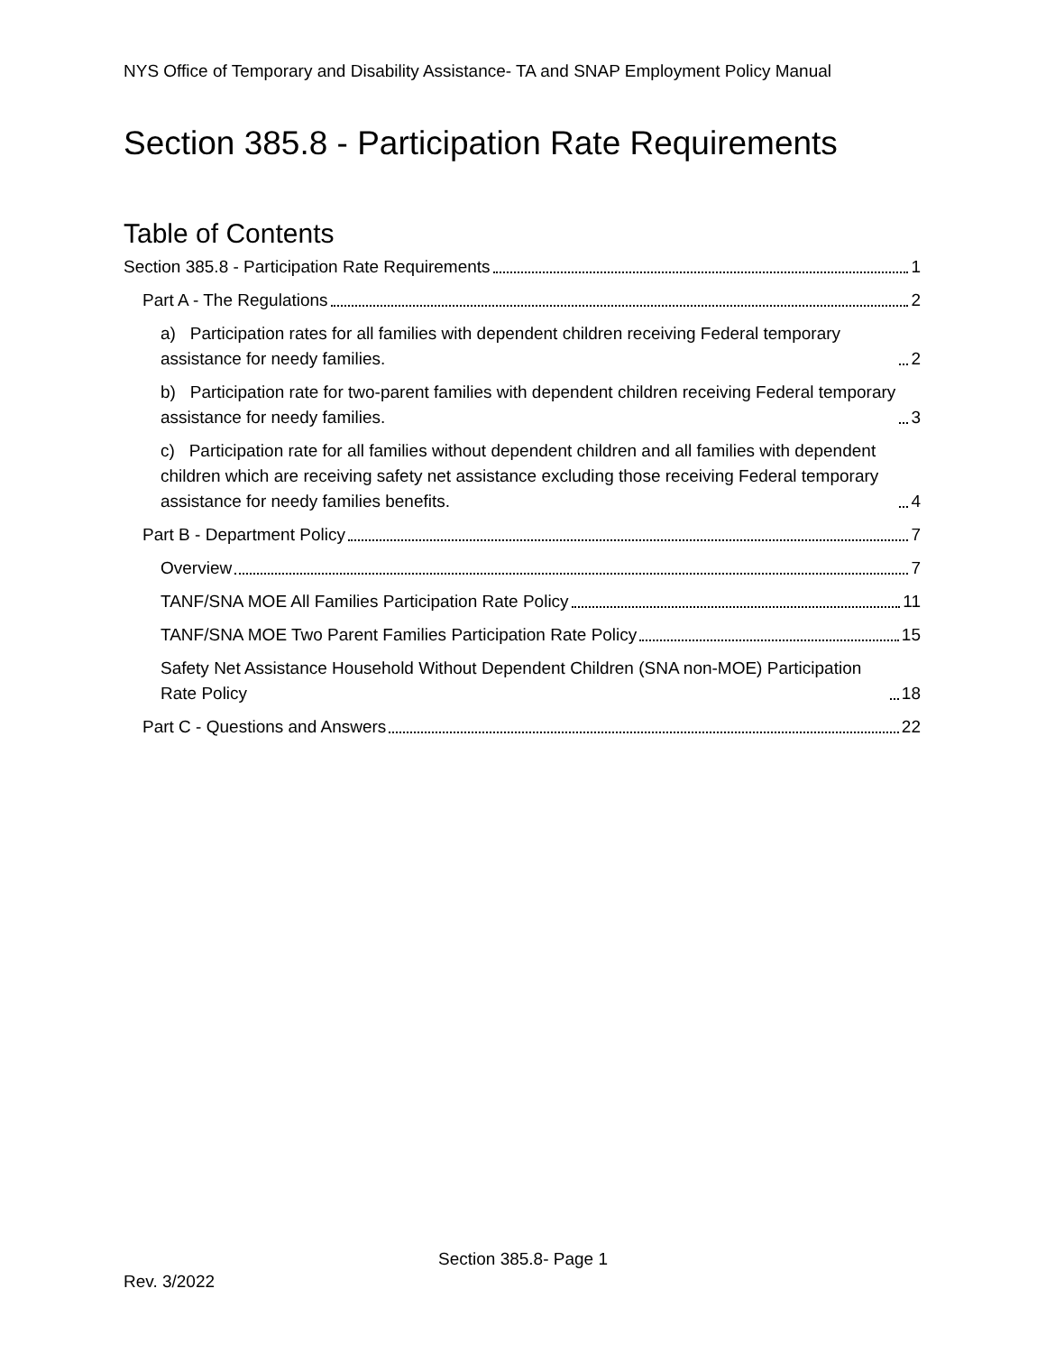NYS Office of Temporary and Disability Assistance- TA and SNAP Employment Policy Manual
Section 385.8 - Participation Rate Requirements
Table of Contents
Section 385.8 - Participation Rate Requirements 1
Part A - The Regulations 2
a) Participation rates for all families with dependent children receiving Federal temporary assistance for needy families. 2
b) Participation rate for two-parent families with dependent children receiving Federal temporary assistance for needy families. 3
c) Participation rate for all families without dependent children and all families with dependent children which are receiving safety net assistance excluding those receiving Federal temporary assistance for needy families benefits. 4
Part B - Department Policy 7
Overview 7
TANF/SNA MOE All Families Participation Rate Policy 11
TANF/SNA MOE Two Parent Families Participation Rate Policy 15
Safety Net Assistance Household Without Dependent Children (SNA non-MOE) Participation Rate Policy 18
Part C - Questions and Answers 22
Section 385.8- Page 1
Rev. 3/2022